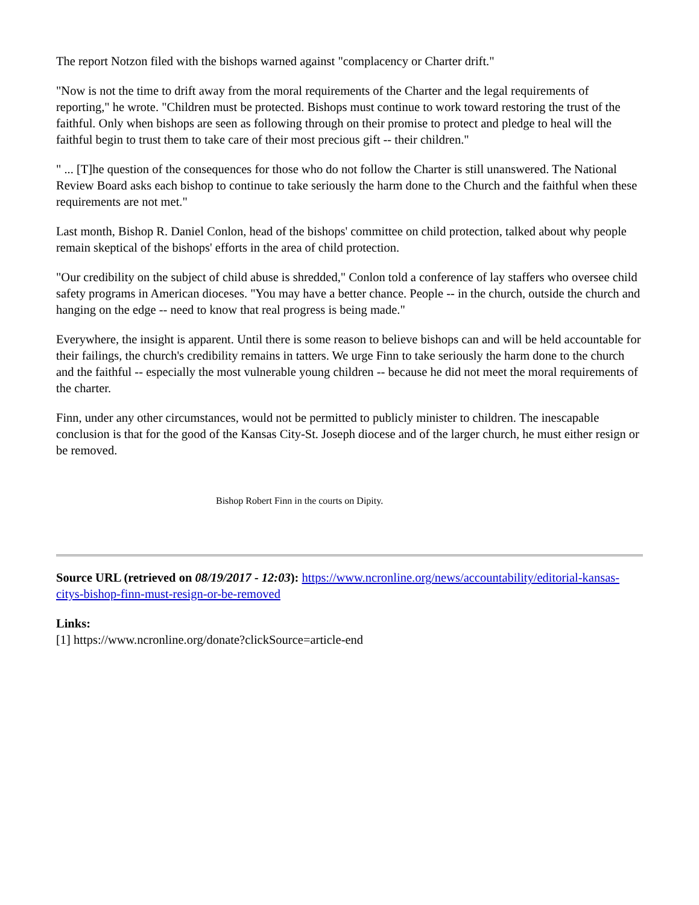The report Notzon filed with the bishops warned against "complacency or Charter drift."
"Now is not the time to drift away from the moral requirements of the Charter and the legal requirements of reporting," he wrote. "Children must be protected. Bishops must continue to work toward restoring the trust of the faithful. Only when bishops are seen as following through on their promise to protect and pledge to heal will the faithful begin to trust them to take care of their most precious gift -- their children."
" ... [T]he question of the consequences for those who do not follow the Charter is still unanswered. The National Review Board asks each bishop to continue to take seriously the harm done to the Church and the faithful when these requirements are not met."
Last month, Bishop R. Daniel Conlon, head of the bishops' committee on child protection, talked about why people remain skeptical of the bishops' efforts in the area of child protection.
"Our credibility on the subject of child abuse is shredded," Conlon told a conference of lay staffers who oversee child safety programs in American dioceses. "You may have a better chance. People -- in the church, outside the church and hanging on the edge -- need to know that real progress is being made."
Everywhere, the insight is apparent. Until there is some reason to believe bishops can and will be held accountable for their failings, the church's credibility remains in tatters. We urge Finn to take seriously the harm done to the church and the faithful -- especially the most vulnerable young children -- because he did not meet the moral requirements of the charter.
Finn, under any other circumstances, would not be permitted to publicly minister to children. The inescapable conclusion is that for the good of the Kansas City-St. Joseph diocese and of the larger church, he must either resign or be removed.
Bishop Robert Finn in the courts on Dipity.
Source URL (retrieved on 08/19/2017 - 12:03): https://www.ncronline.org/news/accountability/editorial-kansas-citys-bishop-finn-must-resign-or-be-removed
Links:
[1] https://www.ncronline.org/donate?clickSource=article-end